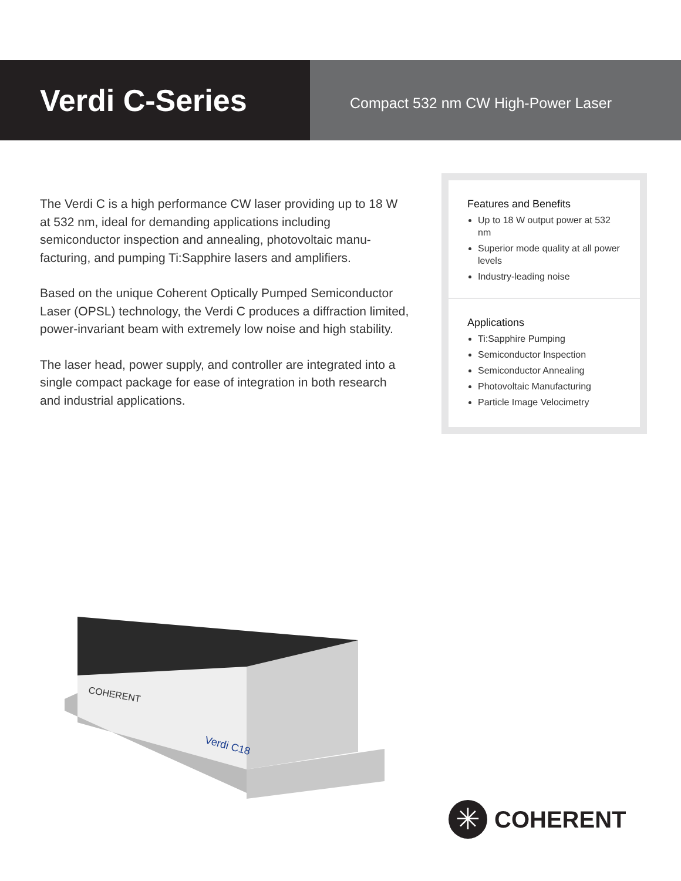Verdi C-Series
Compact 532 nm CW High-Power Laser
The Verdi C is a high performance CW laser providing up to 18 W at 532 nm, ideal for demanding applications including semiconductor inspection and annealing, photovoltaic manu­facturing, and pumping Ti:Sapphire lasers and amplifiers.
Based on the unique Coherent Optically Pumped Semiconduc­tor Laser (OPSL) technology, the Verdi C produces a diffraction limited, power-invariant beam with extremely low noise and high stability.
The laser head, power supply, and controller are integrated into a single compact package for ease of integration in both research and industrial applications.
Features and Benefits
Up to 18 W output power at 532 nm
Superior mode quality at all power levels
Industry-leading noise
Applications
Ti:Sapphire Pumping
Semiconductor Inspection
Semiconductor Annealing
Photovoltaic Manufacturing
Particle Image Velocimetry
COHERENT
Verdi C18
✳
COHERENT